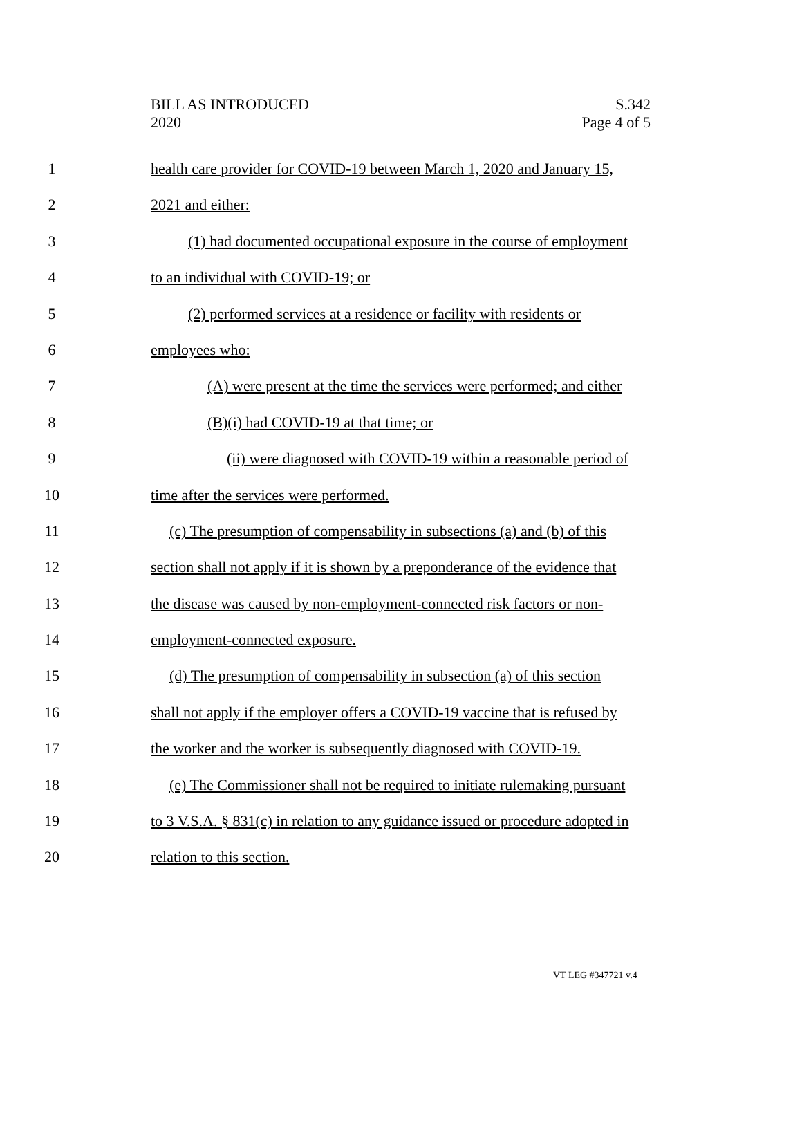BILL AS INTRODUCED
2020
S.342
Page 4 of 5
1 health care provider for COVID-19 between March 1, 2020 and January 15,
2 2021 and either:
3 (1) had documented occupational exposure in the course of employment
4 to an individual with COVID-19; or
5 (2) performed services at a residence or facility with residents or
6 employees who:
7 (A) were present at the time the services were performed; and either
8 (B)(i) had COVID-19 at that time; or
9 (ii) were diagnosed with COVID-19 within a reasonable period of
10 time after the services were performed.
11 (c) The presumption of compensability in subsections (a) and (b) of this
12 section shall not apply if it is shown by a preponderance of the evidence that
13 the disease was caused by non-employment-connected risk factors or non-
14 employment-connected exposure.
15 (d) The presumption of compensability in subsection (a) of this section
16 shall not apply if the employer offers a COVID-19 vaccine that is refused by
17 the worker and the worker is subsequently diagnosed with COVID-19.
18 (e) The Commissioner shall not be required to initiate rulemaking pursuant
19 to 3 V.S.A. § 831(c) in relation to any guidance issued or procedure adopted in
20 relation to this section.
VT LEG #347721 v.4